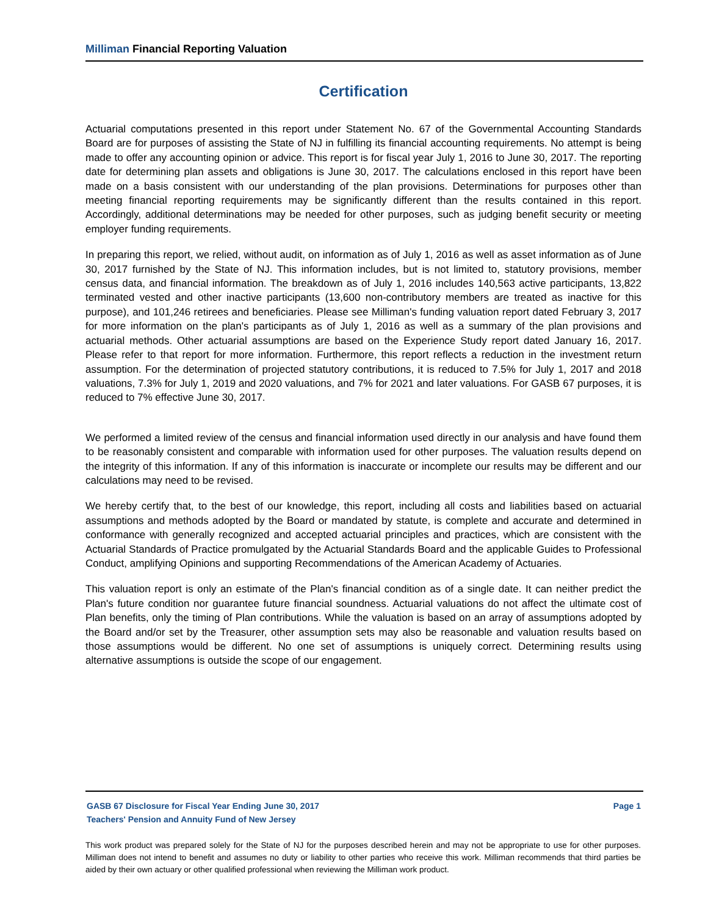Milliman Financial Reporting Valuation
Certification
Actuarial computations presented in this report under Statement No. 67 of the Governmental Accounting Standards Board are for purposes of assisting the State of NJ in fulfilling its financial accounting requirements. No attempt is being made to offer any accounting opinion or advice. This report is for fiscal year July 1, 2016 to June 30, 2017. The reporting date for determining plan assets and obligations is June 30, 2017. The calculations enclosed in this report have been made on a basis consistent with our understanding of the plan provisions. Determinations for purposes other than meeting financial reporting requirements may be significantly different than the results contained in this report. Accordingly, additional determinations may be needed for other purposes, such as judging benefit security or meeting employer funding requirements.
In preparing this report, we relied, without audit, on information as of July 1, 2016 as well as asset information as of June 30, 2017 furnished by the State of NJ. This information includes, but is not limited to, statutory provisions, member census data, and financial information. The breakdown as of July 1, 2016 includes 140,563 active participants, 13,822 terminated vested and other inactive participants (13,600 non-contributory members are treated as inactive for this purpose), and 101,246 retirees and beneficiaries. Please see Milliman's funding valuation report dated February 3, 2017 for more information on the plan's participants as of July 1, 2016 as well as a summary of the plan provisions and actuarial methods. Other actuarial assumptions are based on the Experience Study report dated January 16, 2017. Please refer to that report for more information. Furthermore, this report reflects a reduction in the investment return assumption. For the determination of projected statutory contributions, it is reduced to 7.5% for July 1, 2017 and 2018 valuations, 7.3% for July 1, 2019 and 2020 valuations, and 7% for 2021 and later valuations. For GASB 67 purposes, it is reduced to 7% effective June 30, 2017.
We performed a limited review of the census and financial information used directly in our analysis and have found them to be reasonably consistent and comparable with information used for other purposes. The valuation results depend on the integrity of this information. If any of this information is inaccurate or incomplete our results may be different and our calculations may need to be revised.
We hereby certify that, to the best of our knowledge, this report, including all costs and liabilities based on actuarial assumptions and methods adopted by the Board or mandated by statute, is complete and accurate and determined in conformance with generally recognized and accepted actuarial principles and practices, which are consistent with the Actuarial Standards of Practice promulgated by the Actuarial Standards Board and the applicable Guides to Professional Conduct, amplifying Opinions and supporting Recommendations of the American Academy of Actuaries.
This valuation report is only an estimate of the Plan's financial condition as of a single date. It can neither predict the Plan's future condition nor guarantee future financial soundness. Actuarial valuations do not affect the ultimate cost of Plan benefits, only the timing of Plan contributions. While the valuation is based on an array of assumptions adopted by the Board and/or set by the Treasurer, other assumption sets may also be reasonable and valuation results based on those assumptions would be different. No one set of assumptions is uniquely correct. Determining results using alternative assumptions is outside the scope of our engagement.
GASB 67 Disclosure for Fiscal Year Ending June 30, 2017 Page 1
Teachers' Pension and Annuity Fund of New Jersey
This work product was prepared solely for the State of NJ for the purposes described herein and may not be appropriate to use for other purposes. Milliman does not intend to benefit and assumes no duty or liability to other parties who receive this work. Milliman recommends that third parties be aided by their own actuary or other qualified professional when reviewing the Milliman work product.